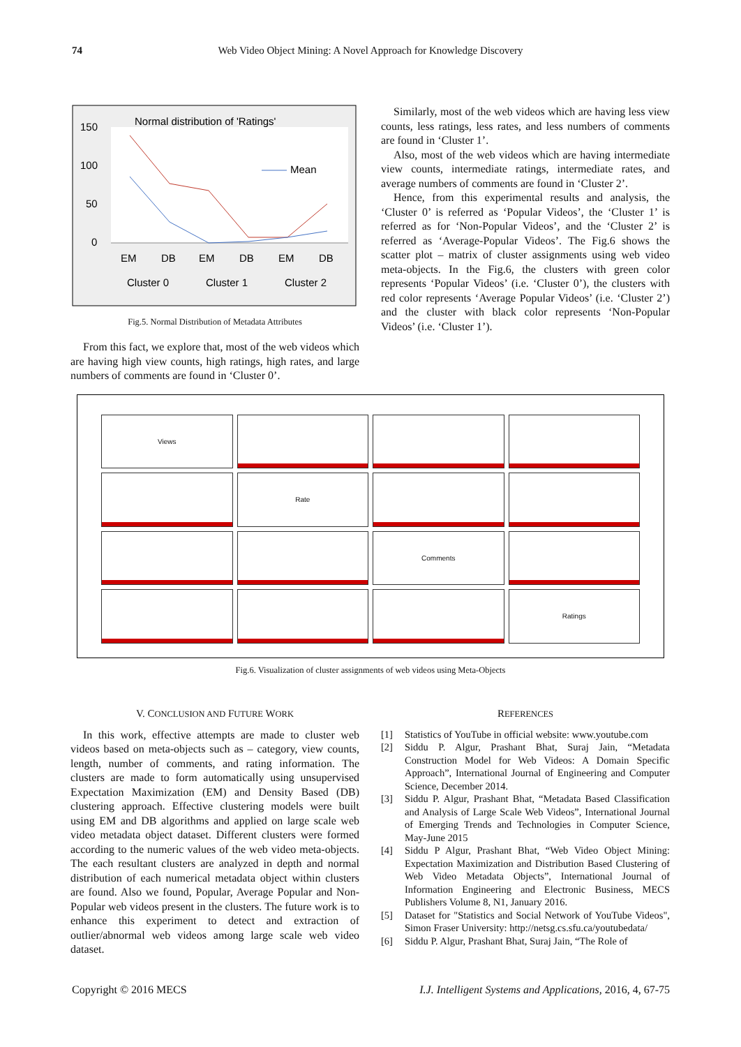74
Web Video Object Mining: A Novel Approach for Knowledge Discovery
Normal distribution of 'Ratings'
150
100
50
0
Mean
EM
DB
EM
DB
EM
DB
Cluster 0
Cluster 1
Cluster 2
Fig.5. Normal Distribution of Metadata Attributes
From this fact, we explore that, most of the web videos which are having high view counts, high ratings, high rates, and large numbers of comments are found in ‘Cluster 0’.
Similarly, most of the web videos which are having less view counts, less ratings, less rates, and less numbers of comments are found in ‘Cluster 1’.
Also, most of the web videos which are having intermediate view counts, intermediate ratings, intermediate rates, and average numbers of comments are found in ‘Cluster 2’.
Hence, from this experimental results and analysis, the ‘Cluster 0’ is referred as ‘Popular Videos’, the ‘Cluster 1’ is referred as for ‘Non-Popular Videos’, and the ‘Cluster 2’ is referred as ‘Average-Popular Videos’. The Fig.6 shows the scatter plot – matrix of cluster assignments using web video meta-objects. In the Fig.6, the clusters with green color represents ‘Popular Videos’ (i.e. ‘Cluster 0’), the clusters with red color represents ‘Average Popular Videos’ (i.e. ‘Cluster 2’) and the cluster with black color represents ‘Non-Popular Videos’ (i.e. ‘Cluster 1’).
Views
Rate
Comments
Ratings
Fig.6. Visualization of cluster assignments of web videos using Meta-Objects
V. CONCLUSION AND FUTURE WORK
In this work, effective attempts are made to cluster web videos based on meta-objects such as – category, view counts, length, number of comments, and rating information. The clusters are made to form automatically using unsupervised Expectation Maximization (EM) and Density Based (DB) clustering approach. Effective clustering models were built using EM and DB algorithms and applied on large scale web video metadata object dataset. Different clusters were formed according to the numeric values of the web video meta-objects. The each resultant clusters are analyzed in depth and normal distribution of each numerical metadata object within clusters are found. Also we found, Popular, Average Popular and Non-Popular web videos present in the clusters. The future work is to enhance this experiment to detect and extraction of outlier/abnormal web videos among large scale web video dataset.
REFERENCES
[1] Statistics of YouTube in official website: www.youtube.com
[2] Siddu P. Algur, Prashant Bhat, Suraj Jain, “Metadata Construction Model for Web Videos: A Domain Specific Approach”, International Journal of Engineering and Computer Science, December 2014.
[3] Siddu P. Algur, Prashant Bhat, “Metadata Based Classification and Analysis of Large Scale Web Videos”, International Journal of Emerging Trends and Technologies in Computer Science, May-June 2015
[4] Siddu P Algur, Prashant Bhat, “Web Video Object Mining: Expectation Maximization and Distribution Based Clustering of Web Video Metadata Objects”, International Journal of Information Engineering and Electronic Business, MECS Publishers Volume 8, N1, January 2016.
[5] Dataset for "Statistics and Social Network of YouTube Videos", Simon Fraser University: http://netsg.cs.sfu.ca/youtubedata/
[6] Siddu P. Algur, Prashant Bhat, Suraj Jain, “The Role of
Copyright © 2016 MECS I.J. Intelligent Systems and Applications, 2016, 4, 67-75